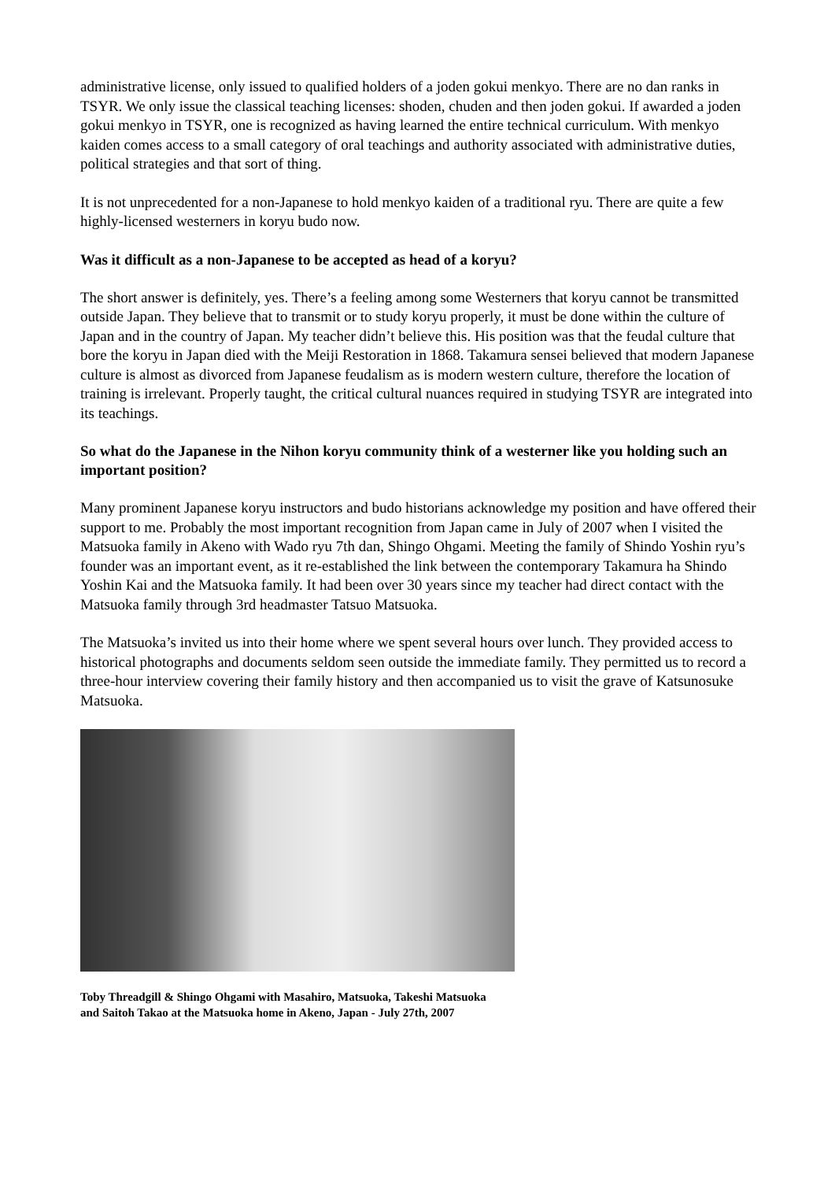administrative license, only issued to qualified holders of a joden gokui menkyo. There are no dan ranks in TSYR. We only issue the classical teaching licenses: shoden, chuden and then joden gokui. If awarded a joden gokui menkyo in TSYR, one is recognized as having learned the entire technical curriculum. With menkyo kaiden comes access to a small category of oral teachings and authority associated with administrative duties, political strategies and that sort of thing.
It is not unprecedented for a non-Japanese to hold menkyo kaiden of a traditional ryu. There are quite a few highly-licensed westerners in koryu budo now.
Was it difficult as a non-Japanese to be accepted as head of a koryu?
The short answer is definitely, yes. There’s a feeling among some Westerners that koryu cannot be transmitted outside Japan. They believe that to transmit or to study koryu properly, it must be done within the culture of Japan and in the country of Japan. My teacher didn’t believe this. His position was that the feudal culture that bore the koryu in Japan died with the Meiji Restoration in 1868. Takamura sensei believed that modern Japanese culture is almost as divorced from Japanese feudalism as is modern western culture, therefore the location of training is irrelevant. Properly taught, the critical cultural nuances required in studying TSYR are integrated into its teachings.
So what do the Japanese in the Nihon koryu community think of a westerner like you holding such an important position?
Many prominent Japanese koryu instructors and budo historians acknowledge my position and have offered their support to me. Probably the most important recognition from Japan came in July of 2007 when I visited the Matsuoka family in Akeno with Wado ryu 7th dan, Shingo Ohgami. Meeting the family of Shindo Yoshin ryu’s founder was an important event, as it re-established the link between the contemporary Takamura ha Shindo Yoshin Kai and the Matsuoka family. It had been over 30 years since my teacher had direct contact with the Matsuoka family through 3rd headmaster Tatsuo Matsuoka.
The Matsuoka’s invited us into their home where we spent several hours over lunch. They provided access to historical photographs and documents seldom seen outside the immediate family. They permitted us to record a three-hour interview covering their family history and then accompanied us to visit the grave of Katsunosuke Matsuoka.
Toby Threadgill & Shingo Ohgami with Masahiro, Matsuoka, Takeshi Matsuoka
and Saitoh Takao at the Matsuoka home in Akeno, Japan - July 27th, 2007